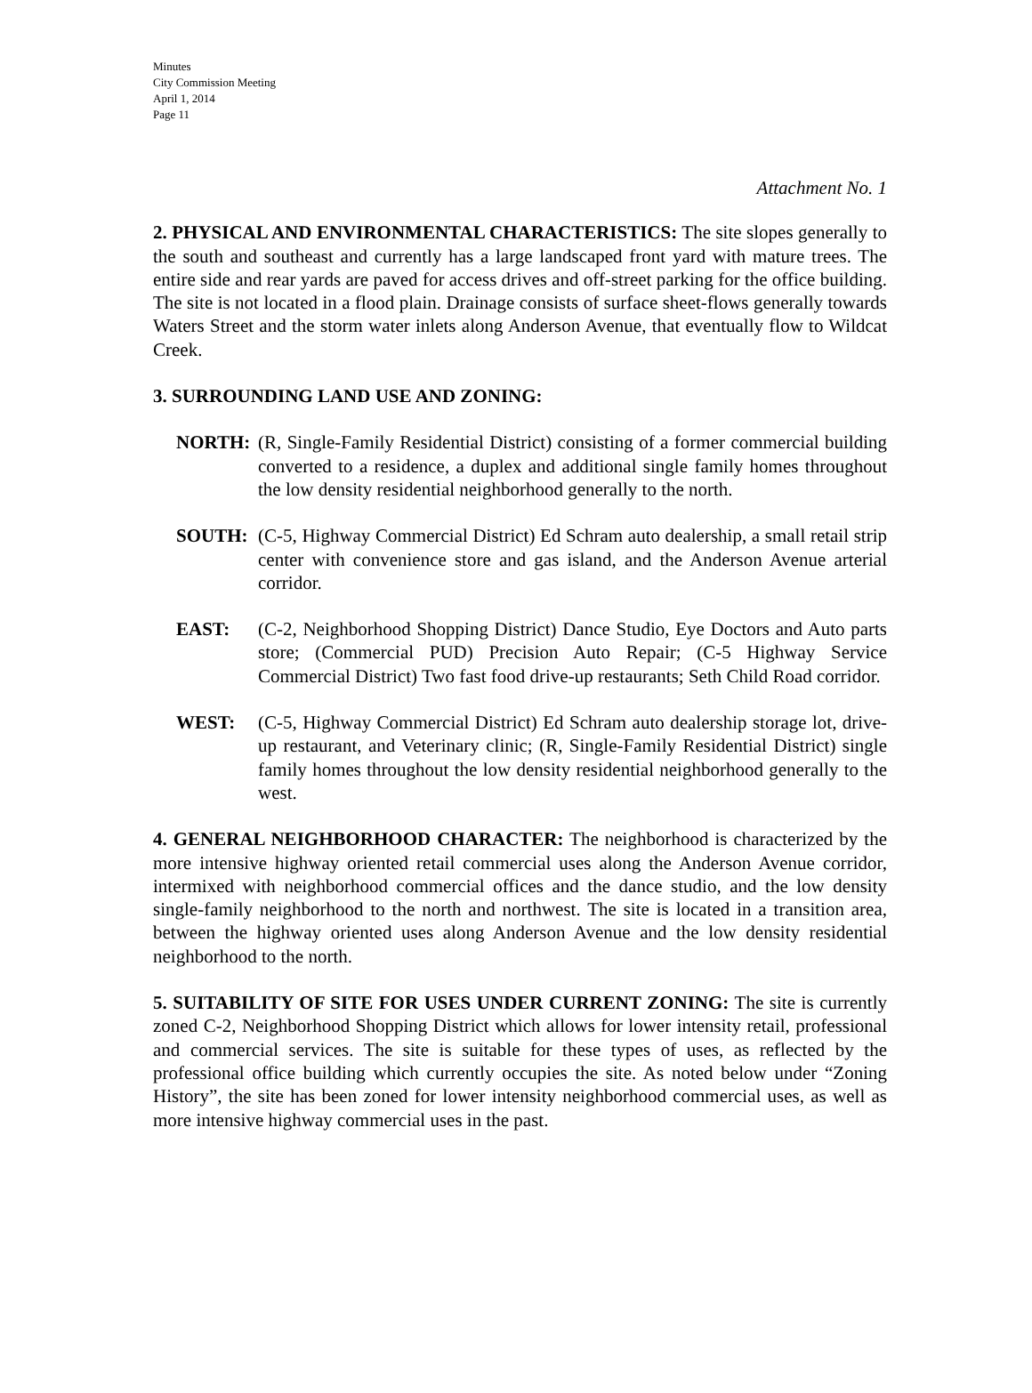Minutes
City Commission Meeting
April 1, 2014
Page 11
Attachment No. 1
2. PHYSICAL AND ENVIRONMENTAL CHARACTERISTICS: The site slopes generally to the south and southeast and currently has a large landscaped front yard with mature trees. The entire side and rear yards are paved for access drives and off-street parking for the office building. The site is not located in a flood plain. Drainage consists of surface sheet-flows generally towards Waters Street and the storm water inlets along Anderson Avenue, that eventually flow to Wildcat Creek.
3. SURROUNDING LAND USE AND ZONING:
NORTH: (R, Single-Family Residential District) consisting of a former commercial building converted to a residence, a duplex and additional single family homes throughout the low density residential neighborhood generally to the north.
SOUTH: (C-5, Highway Commercial District) Ed Schram auto dealership, a small retail strip center with convenience store and gas island, and the Anderson Avenue arterial corridor.
EAST: (C-2, Neighborhood Shopping District) Dance Studio, Eye Doctors and Auto parts store; (Commercial PUD) Precision Auto Repair; (C-5 Highway Service Commercial District) Two fast food drive-up restaurants; Seth Child Road corridor.
WEST: (C-5, Highway Commercial District) Ed Schram auto dealership storage lot, drive-up restaurant, and Veterinary clinic; (R, Single-Family Residential District) single family homes throughout the low density residential neighborhood generally to the west.
4. GENERAL NEIGHBORHOOD CHARACTER: The neighborhood is characterized by the more intensive highway oriented retail commercial uses along the Anderson Avenue corridor, intermixed with neighborhood commercial offices and the dance studio, and the low density single-family neighborhood to the north and northwest. The site is located in a transition area, between the highway oriented uses along Anderson Avenue and the low density residential neighborhood to the north.
5. SUITABILITY OF SITE FOR USES UNDER CURRENT ZONING: The site is currently zoned C-2, Neighborhood Shopping District which allows for lower intensity retail, professional and commercial services. The site is suitable for these types of uses, as reflected by the professional office building which currently occupies the site. As noted below under “Zoning History”, the site has been zoned for lower intensity neighborhood commercial uses, as well as more intensive highway commercial uses in the past.